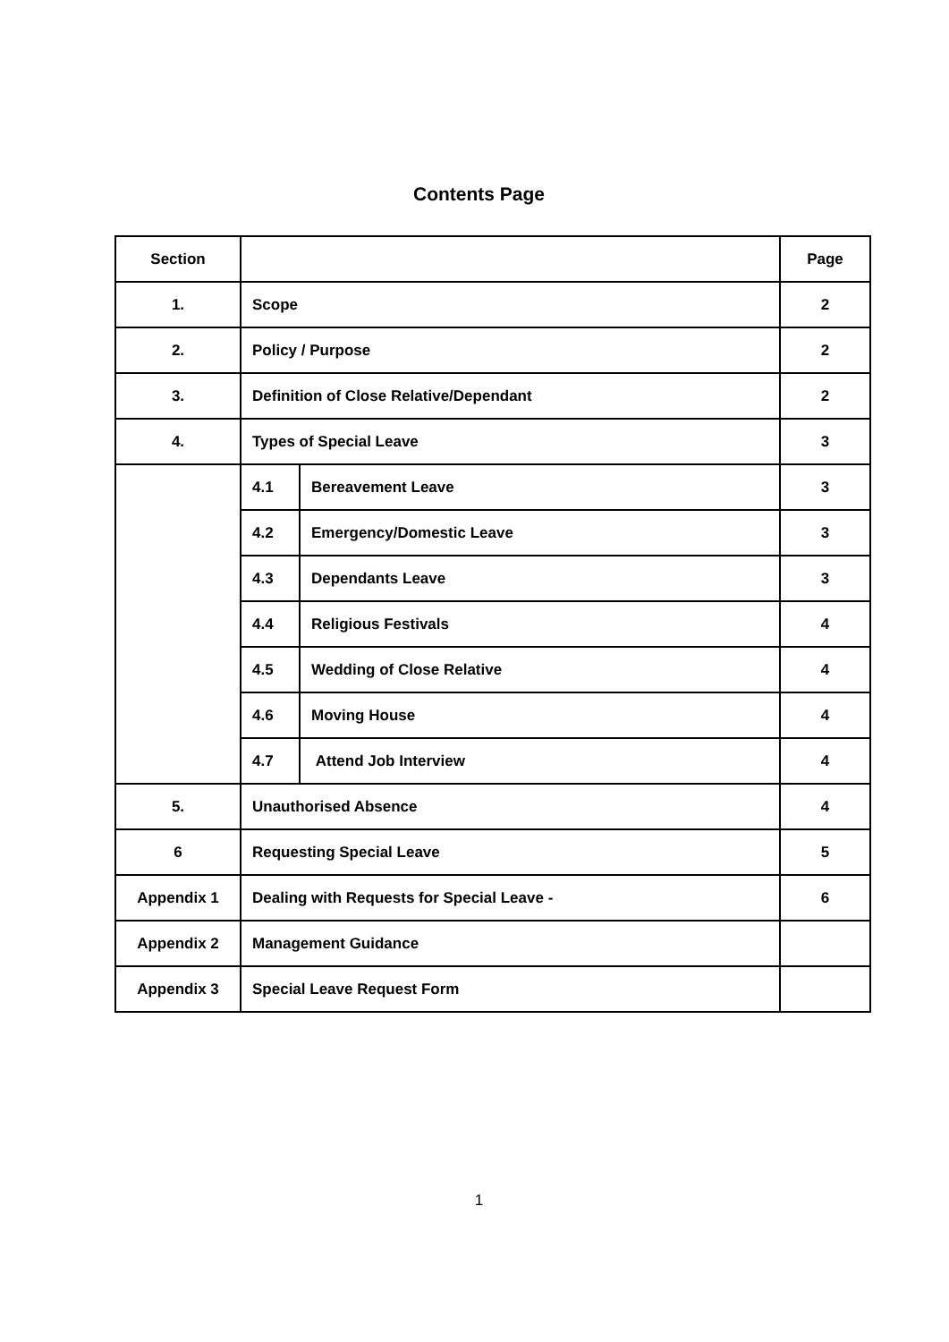Contents Page
| Section | | | Page |
| --- | --- | --- | --- |
| 1. | Scope | | 2 |
| 2. | Policy / Purpose | | 2 |
| 3. | Definition of Close Relative/Dependant | | 2 |
| 4. | Types of Special Leave | | 3 |
| | 4.1 | Bereavement Leave | 3 |
| | 4.2 | Emergency/Domestic Leave | 3 |
| | 4.3 | Dependants Leave | 3 |
| | 4.4 | Religious Festivals | 4 |
| | 4.5 | Wedding of Close Relative | 4 |
| | 4.6 | Moving House | 4 |
| | 4.7 | Attend Job Interview | 4 |
| 5. | Unauthorised Absence | | 4 |
| 6 | Requesting Special Leave | | 5 |
| Appendix 1 | Dealing with Requests for Special Leave - | | 6 |
| Appendix 2 | Management Guidance | | |
| Appendix 3 | Special Leave Request Form | | |
1